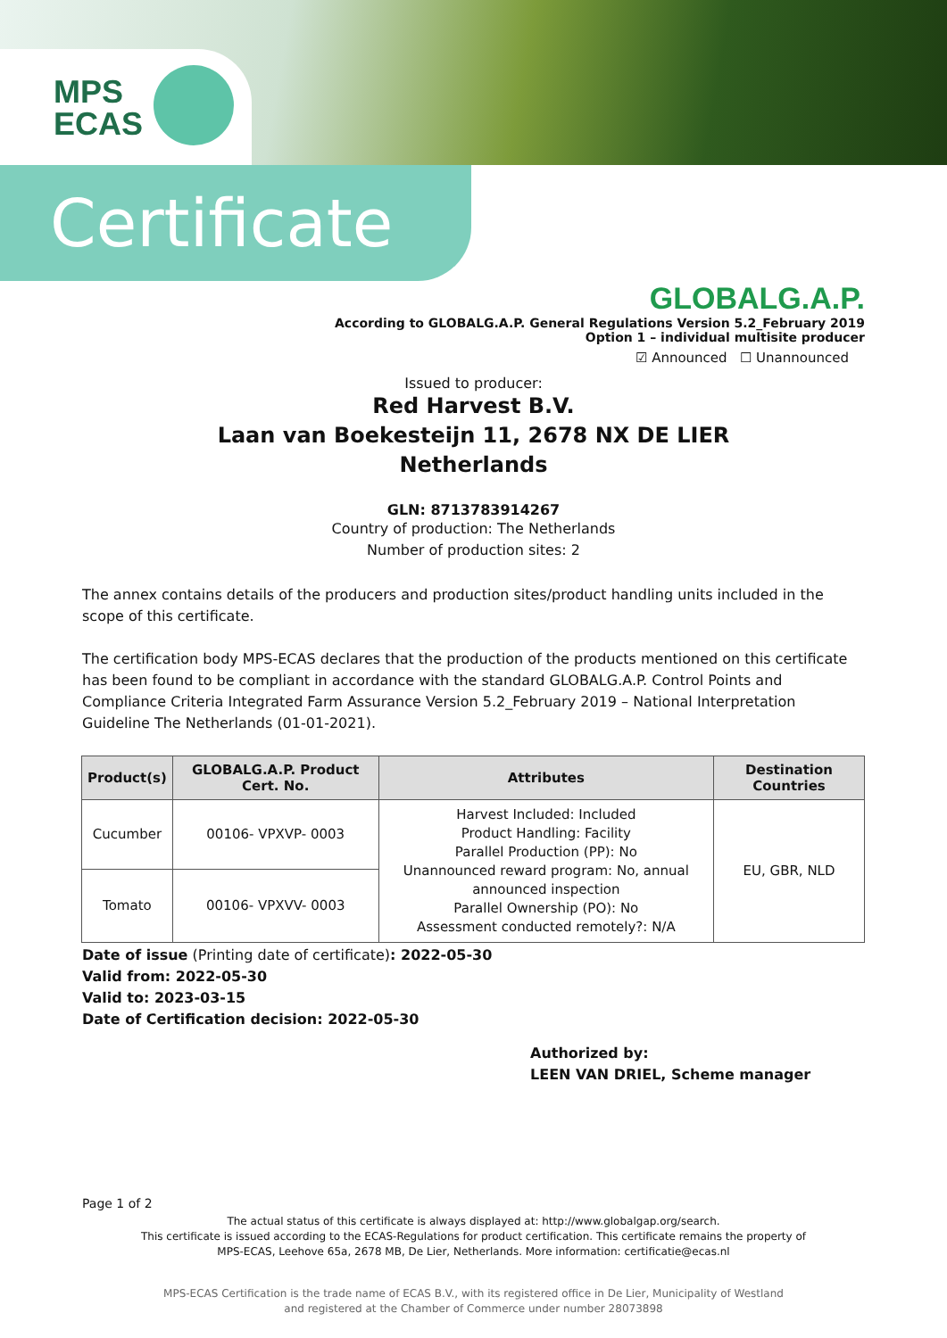MPS
ECAS
Certificate
GLOBALG.A.P.
According to GLOBALG.A.P. General Regulations Version 5.2_February 2019
Option 1 – individual multisite producer
☑ Announced ☐ Unannounced
Issued to producer:
Red Harvest B.V.
Laan van Boekesteijn 11, 2678 NX DE LIER
Netherlands
GLN: 8713783914267
Country of production: The Netherlands
Number of production sites: 2
The annex contains details of the producers and production sites/product handling units included in the scope of this certificate.
The certification body MPS-ECAS declares that the production of the products mentioned on this certificate has been found to be compliant in accordance with the standard GLOBALG.A.P. Control Points and Compliance Criteria Integrated Farm Assurance Version 5.2_February 2019 – National Interpretation Guideline The Netherlands (01-01-2021).
| Product(s) | GLOBALG.A.P. Product Cert. No. | Attributes | Destination Countries |
| --- | --- | --- | --- |
| Cucumber | 00106- VPXVP- 0003 | Harvest Included: Included Product Handling: Facility Parallel Production (PP): No Unannounced reward program: No, annual announced inspection Parallel Ownership (PO): No Assessment conducted remotely?: N/A | EU, GBR, NLD |
| Tomato | 00106- VPXVV- 0003 | | |
Date of issue (Printing date of certificate): 2022-05-30
Valid from: 2022-05-30
Valid to: 2023-03-15
Date of Certification decision: 2022-05-30
Authorized by:
LEEN VAN DRIEL, Scheme manager
Page 1 of 2
The actual status of this certificate is always displayed at: http://www.globalgap.org/search.
This certificate is issued according to the ECAS-Regulations for product certification. This certificate remains the property of
MPS-ECAS, Leehove 65a, 2678 MB, De Lier, Netherlands. More information: certificatie@ecas.nl
MPS-ECAS Certification is the trade name of ECAS B.V., with its registered office in De Lier, Municipality of Westland
and registered at the Chamber of Commerce under number 28073898